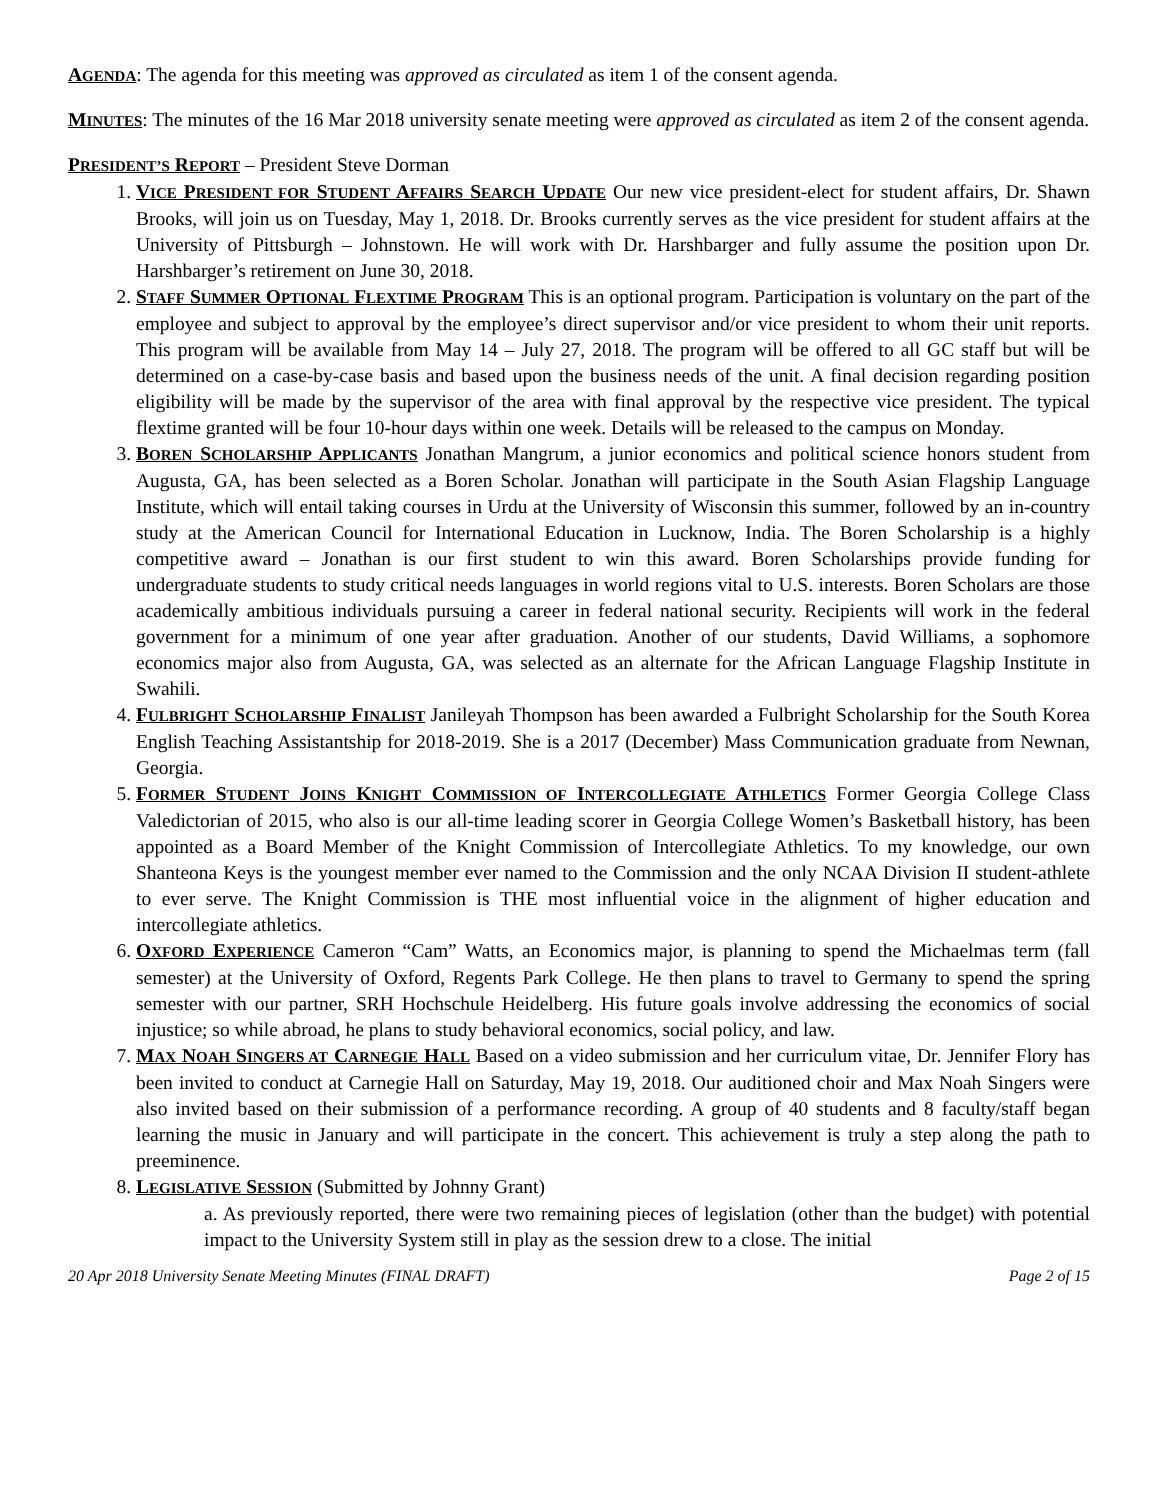AGENDA: The agenda for this meeting was approved as circulated as item 1 of the consent agenda.
MINUTES: The minutes of the 16 Mar 2018 university senate meeting were approved as circulated as item 2 of the consent agenda.
PRESIDENT’S REPORT – President Steve Dorman
1. VICE PRESIDENT FOR STUDENT AFFAIRS SEARCH UPDATE Our new vice president-elect for student affairs, Dr. Shawn Brooks, will join us on Tuesday, May 1, 2018. Dr. Brooks currently serves as the vice president for student affairs at the University of Pittsburgh – Johnstown. He will work with Dr. Harshbarger and fully assume the position upon Dr. Harshbarger’s retirement on June 30, 2018.
2. STAFF SUMMER OPTIONAL FLEXTIME PROGRAM This is an optional program. Participation is voluntary on the part of the employee and subject to approval by the employee’s direct supervisor and/or vice president to whom their unit reports. This program will be available from May 14 – July 27, 2018. The program will be offered to all GC staff but will be determined on a case-by-case basis and based upon the business needs of the unit. A final decision regarding position eligibility will be made by the supervisor of the area with final approval by the respective vice president. The typical flextime granted will be four 10-hour days within one week. Details will be released to the campus on Monday.
3. BOREN SCHOLARSHIP APPLICANTS Jonathan Mangrum, a junior economics and political science honors student from Augusta, GA, has been selected as a Boren Scholar. Jonathan will participate in the South Asian Flagship Language Institute, which will entail taking courses in Urdu at the University of Wisconsin this summer, followed by an in-country study at the American Council for International Education in Lucknow, India. The Boren Scholarship is a highly competitive award – Jonathan is our first student to win this award. Boren Scholarships provide funding for undergraduate students to study critical needs languages in world regions vital to U.S. interests. Boren Scholars are those academically ambitious individuals pursuing a career in federal national security. Recipients will work in the federal government for a minimum of one year after graduation. Another of our students, David Williams, a sophomore economics major also from Augusta, GA, was selected as an alternate for the African Language Flagship Institute in Swahili.
4. FULBRIGHT SCHOLARSHIP FINALIST Janileyah Thompson has been awarded a Fulbright Scholarship for the South Korea English Teaching Assistantship for 2018-2019. She is a 2017 (December) Mass Communication graduate from Newnan, Georgia.
5. FORMER STUDENT JOINS KNIGHT COMMISSION OF INTERCOLLEGIATE ATHLETICS Former Georgia College Class Valedictorian of 2015, who also is our all-time leading scorer in Georgia College Women’s Basketball history, has been appointed as a Board Member of the Knight Commission of Intercollegiate Athletics. To my knowledge, our own Shanteona Keys is the youngest member ever named to the Commission and the only NCAA Division II student-athlete to ever serve. The Knight Commission is THE most influential voice in the alignment of higher education and intercollegiate athletics.
6. OXFORD EXPERIENCE Cameron “Cam” Watts, an Economics major, is planning to spend the Michaelmas term (fall semester) at the University of Oxford, Regents Park College. He then plans to travel to Germany to spend the spring semester with our partner, SRH Hochschule Heidelberg. His future goals involve addressing the economics of social injustice; so while abroad, he plans to study behavioral economics, social policy, and law.
7. MAX NOAH SINGERS AT CARNEGIE HALL Based on a video submission and her curriculum vitae, Dr. Jennifer Flory has been invited to conduct at Carnegie Hall on Saturday, May 19, 2018. Our auditioned choir and Max Noah Singers were also invited based on their submission of a performance recording. A group of 40 students and 8 faculty/staff began learning the music in January and will participate in the concert. This achievement is truly a step along the path to preeminence.
8. LEGISLATIVE SESSION (Submitted by Johnny Grant)
a. As previously reported, there were two remaining pieces of legislation (other than the budget) with potential impact to the University System still in play as the session drew to a close. The initial
20 Apr 2018 University Senate Meeting Minutes (FINAL DRAFT) Page 2 of 15